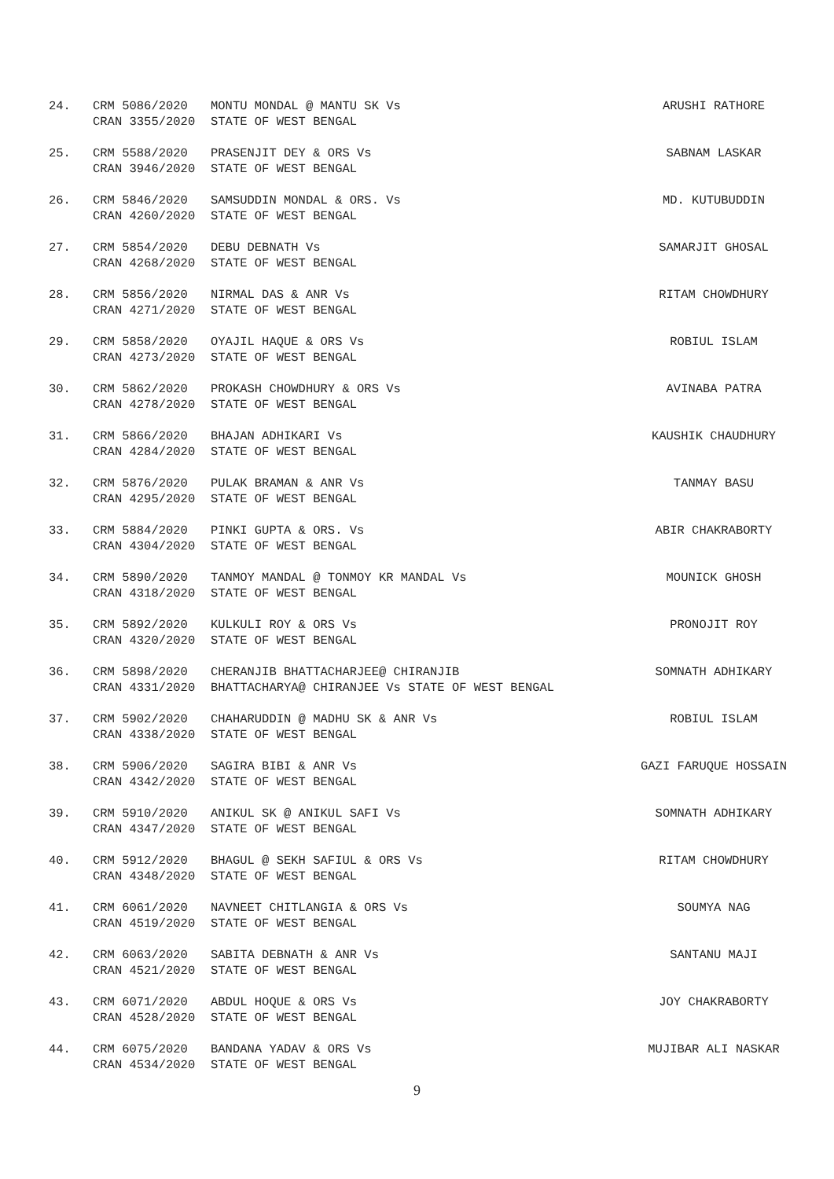24. CRM 5086/2020
CRAN 3355/2020 MONTU MONDAL @ MANTU SK Vs
STATE OF WEST BENGAL ARUSHI RATHORE
25. CRM 5588/2020
CRAN 3946/2020 PRASENJIT DEY & ORS Vs
STATE OF WEST BENGAL SABNAM LASKAR
26. CRM 5846/2020
CRAN 4260/2020 SAMSUDDIN MONDAL & ORS. Vs
STATE OF WEST BENGAL MD. KUTUBUDDIN
27. CRM 5854/2020
CRAN 4268/2020 DEBU DEBNATH Vs
STATE OF WEST BENGAL SAMARJIT GHOSAL
28. CRM 5856/2020
CRAN 4271/2020 NIRMAL DAS & ANR Vs
STATE OF WEST BENGAL RITAM CHOWDHURY
29. CRM 5858/2020
CRAN 4273/2020 OYAJIL HAQUE & ORS Vs
STATE OF WEST BENGAL ROBIUL ISLAM
30. CRM 5862/2020
CRAN 4278/2020 PROKASH CHOWDHURY & ORS Vs
STATE OF WEST BENGAL AVINABA PATRA
31. CRM 5866/2020
CRAN 4284/2020 BHAJAN ADHIKARI Vs
STATE OF WEST BENGAL KAUSHIK CHAUDHURY
32. CRM 5876/2020
CRAN 4295/2020 PULAK BRAMAN & ANR Vs
STATE OF WEST BENGAL TANMAY BASU
33. CRM 5884/2020
CRAN 4304/2020 PINKI GUPTA & ORS. Vs
STATE OF WEST BENGAL ABIR CHAKRABORTY
34. CRM 5890/2020
CRAN 4318/2020 TANMOY MANDAL @ TONMOY KR MANDAL Vs
STATE OF WEST BENGAL MOUNICK GHOSH
35. CRM 5892/2020
CRAN 4320/2020 KULKULI ROY & ORS Vs
STATE OF WEST BENGAL PRONOJIT ROY
36. CRM 5898/2020
CRAN 4331/2020 CHERANJIB BHATTACHARJEE@ CHIRANJIB
BHATTACHARYA@ CHIRANJEE Vs STATE OF WEST BENGAL SOMNATH ADHIKARY
37. CRM 5902/2020
CRAN 4338/2020 CHAHARUDDIN @ MADHU SK & ANR Vs
STATE OF WEST BENGAL ROBIUL ISLAM
38. CRM 5906/2020
CRAN 4342/2020 SAGIRA BIBI & ANR Vs
STATE OF WEST BENGAL GAZI FARUQUE HOSSAIN
39. CRM 5910/2020
CRAN 4347/2020 ANIKUL SK @ ANIKUL SAFI Vs
STATE OF WEST BENGAL SOMNATH ADHIKARY
40. CRM 5912/2020
CRAN 4348/2020 BHAGUL @ SEKH SAFIUL & ORS Vs
STATE OF WEST BENGAL RITAM CHOWDHURY
41. CRM 6061/2020
CRAN 4519/2020 NAVNEET CHITLANGIA & ORS Vs
STATE OF WEST BENGAL SOUMYA NAG
42. CRM 6063/2020
CRAN 4521/2020 SABITA DEBNATH & ANR Vs
STATE OF WEST BENGAL SANTANU MAJI
43. CRM 6071/2020
CRAN 4528/2020 ABDUL HOQUE & ORS Vs
STATE OF WEST BENGAL JOY CHAKRABORTY
44. CRM 6075/2020
CRAN 4534/2020 BANDANA YADAV & ORS Vs
STATE OF WEST BENGAL MUJIBAR ALI NASKAR
9